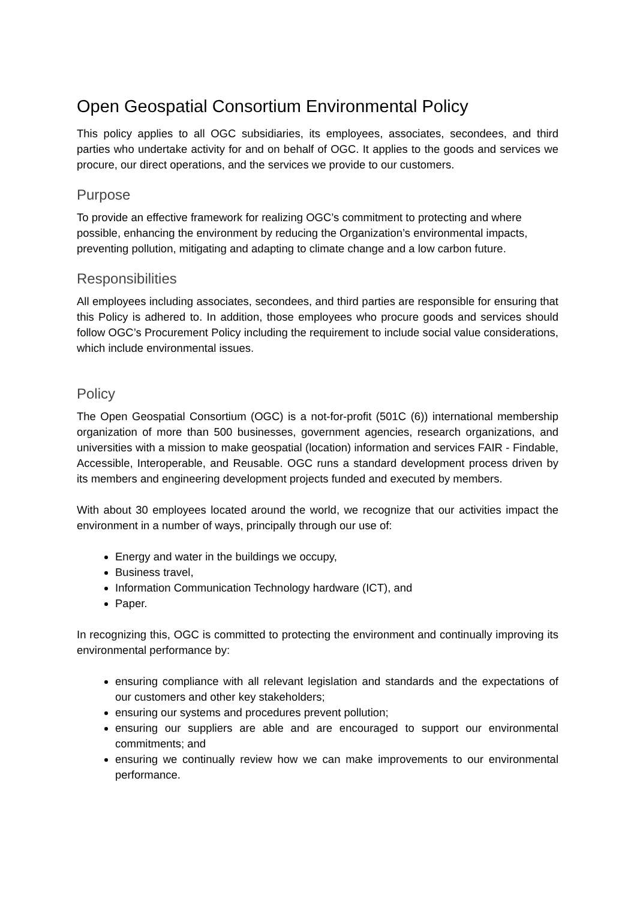Open Geospatial Consortium Environmental Policy
This policy applies to all OGC subsidiaries, its employees, associates, secondees, and third parties who undertake activity for and on behalf of OGC. It applies to the goods and services we procure, our direct operations, and the services we provide to our customers.
Purpose
To provide an effective framework for realizing OGC’s commitment to protecting and where possible, enhancing the environment by reducing the Organization’s environmental impacts, preventing pollution, mitigating and adapting to climate change and a low carbon future.
Responsibilities
All employees including associates, secondees, and third parties are responsible for ensuring that this Policy is adhered to. In addition, those employees who procure goods and services should follow OGC’s Procurement Policy including the requirement to include social value considerations, which include environmental issues.
Policy
The Open Geospatial Consortium (OGC) is a not-for-profit (501C (6)) international membership organization of more than 500 businesses, government agencies, research organizations, and universities with a mission to make geospatial (location) information and services FAIR - Findable, Accessible, Interoperable, and Reusable. OGC runs a standard development process driven by its members and engineering development projects funded and executed by members.
With about 30 employees located around the world, we recognize that our activities impact the environment in a number of ways, principally through our use of:
Energy and water in the buildings we occupy,
Business travel,
Information Communication Technology hardware (ICT), and
Paper.
In recognizing this, OGC is committed to protecting the environment and continually improving its environmental performance by:
ensuring compliance with all relevant legislation and standards and the expectations of our customers and other key stakeholders;
ensuring our systems and procedures prevent pollution;
ensuring our suppliers are able and are encouraged to support our environmental commitments; and
ensuring we continually review how we can make improvements to our environmental performance.